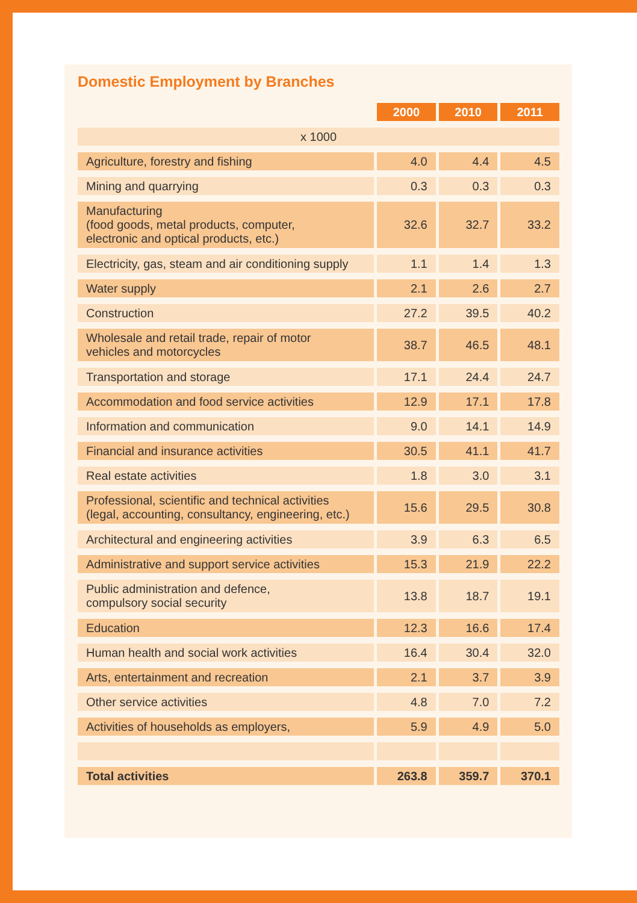Domestic Employment by Branches
| | 2000 | 2010 | 2011 |
| x 1000 | | | |
| Agriculture, forestry and fishing | 4.0 | 4.4 | 4.5 |
| Mining and quarrying | 0.3 | 0.3 | 0.3 |
| Manufacturing (food goods, metal products, computer, electronic and optical products, etc.) | 32.6 | 32.7 | 33.2 |
| Electricity, gas, steam and air conditioning supply | 1.1 | 1.4 | 1.3 |
| Water supply | 2.1 | 2.6 | 2.7 |
| Construction | 27.2 | 39.5 | 40.2 |
| Wholesale and retail trade, repair of motor vehicles and motorcycles | 38.7 | 46.5 | 48.1 |
| Transportation and storage | 17.1 | 24.4 | 24.7 |
| Accommodation and food service activities | 12.9 | 17.1 | 17.8 |
| Information and communication | 9.0 | 14.1 | 14.9 |
| Financial and insurance activities | 30.5 | 41.1 | 41.7 |
| Real estate activities | 1.8 | 3.0 | 3.1 |
| Professional, scientific and technical activities (legal, accounting, consultancy, engineering, etc.) | 15.6 | 29.5 | 30.8 |
| Architectural and engineering activities | 3.9 | 6.3 | 6.5 |
| Administrative and support service activities | 15.3 | 21.9 | 22.2 |
| Public administration and defence, compulsory social security | 13.8 | 18.7 | 19.1 |
| Education | 12.3 | 16.6 | 17.4 |
| Human health and social work activities | 16.4 | 30.4 | 32.0 |
| Arts, entertainment and recreation | 2.1 | 3.7 | 3.9 |
| Other service activities | 4.8 | 7.0 | 7.2 |
| Activities of households as employers, | 5.9 | 4.9 | 5.0 |
| Total activities | 263.8 | 359.7 | 370.1 |